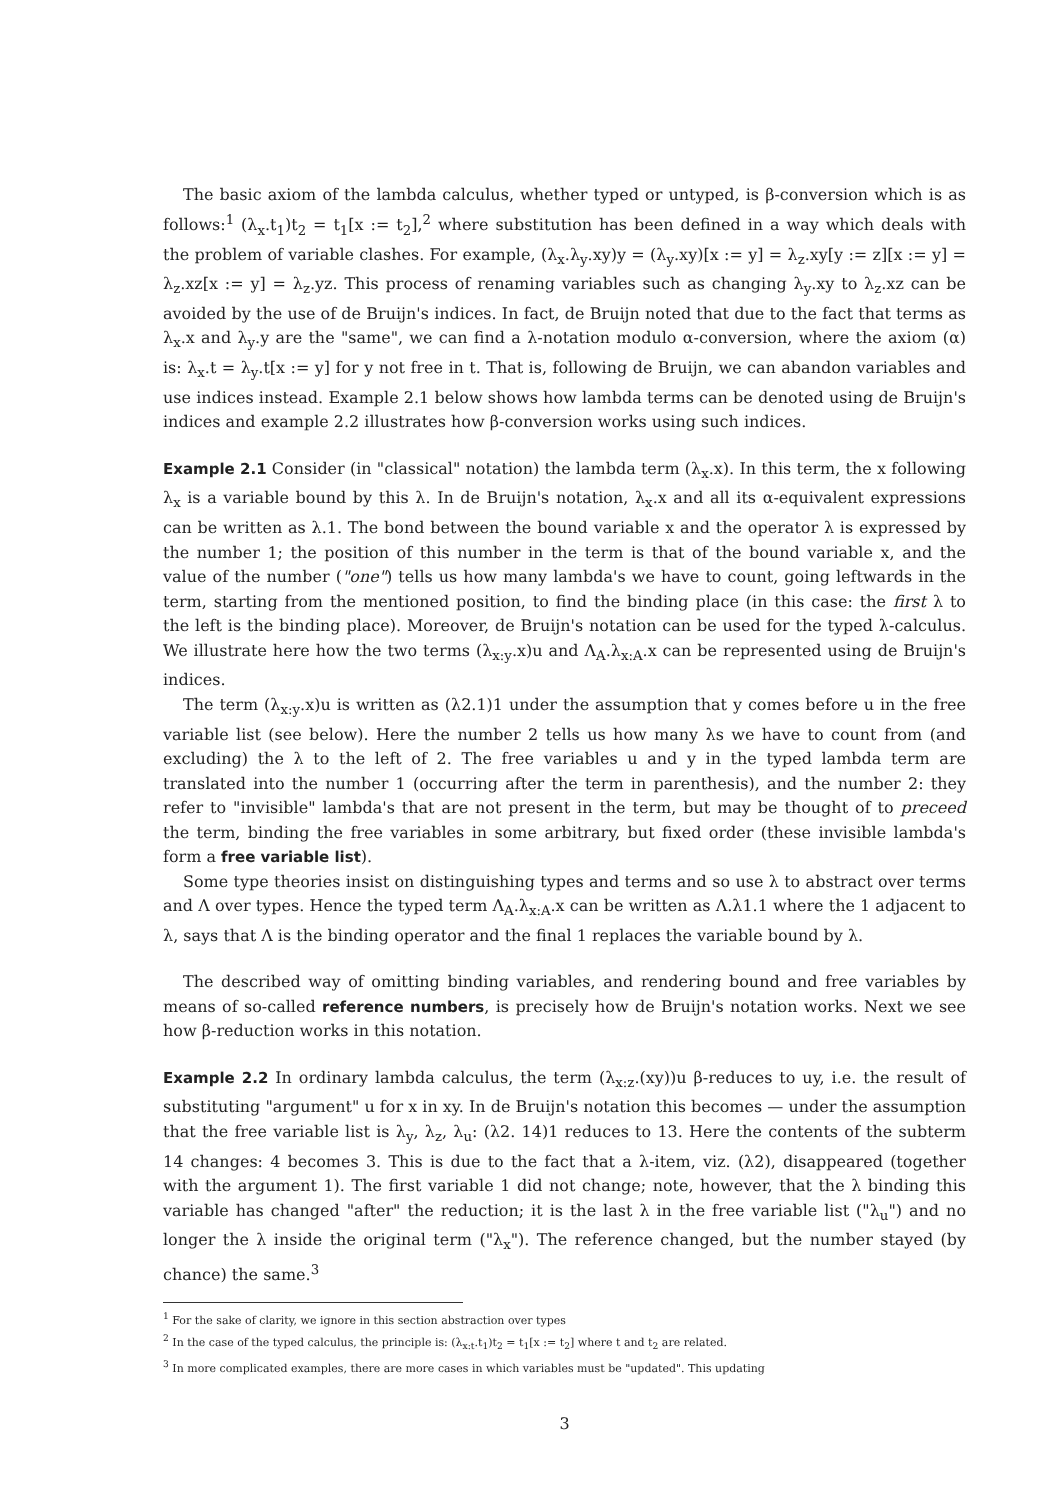The basic axiom of the lambda calculus, whether typed or untyped, is β-conversion which is as follows:<sup>1</sup> (λ<sub>x</sub>.t<sub>1</sub>)t<sub>2</sub> = t<sub>1</sub>[x := t<sub>2</sub>],<sup>2</sup> where substitution has been defined in a way which deals with the problem of variable clashes. For example, (λ<sub>x</sub>.λ<sub>y</sub>.xy)y = (λ<sub>y</sub>.xy)[x := y] = λ<sub>z</sub>.xy[y := z][x := y] = λ<sub>z</sub>.xz[x := y] = λ<sub>z</sub>.yz. This process of renaming variables such as changing λ<sub>y</sub>.xy to λ<sub>z</sub>.xz can be avoided by the use of de Bruijn's indices. In fact, de Bruijn noted that due to the fact that terms as λ<sub>x</sub>.x and λ<sub>y</sub>.y are the "same", we can find a λ-notation modulo α-conversion, where the axiom (α) is: λ<sub>x</sub>.t = λ<sub>y</sub>.t[x := y] for y not free in t. That is, following de Bruijn, we can abandon variables and use indices instead. Example 2.1 below shows how lambda terms can be denoted using de Bruijn's indices and example 2.2 illustrates how β-conversion works using such indices.
Example 2.1 Consider (in "classical" notation) the lambda term (λ<sub>x</sub>.x). In this term, the x following λ<sub>x</sub> is a variable bound by this λ. In de Bruijn's notation, λ<sub>x</sub>.x and all its α-equivalent expressions can be written as λ.1. The bond between the bound variable x and the operator λ is expressed by the number 1; the position of this number in the term is that of the bound variable x, and the value of the number ("one") tells us how many lambda's we have to count, going leftwards in the term, starting from the mentioned position, to find the binding place (in this case: the first λ to the left is the binding place). Moreover, de Bruijn's notation can be used for the typed λ-calculus. We illustrate here how the two terms (λ<sub>x:y</sub>.x)u and Λ<sub>A</sub>.λ<sub>x:A</sub>.x can be represented using de Bruijn's indices.
The term (λ<sub>x:y</sub>.x)u is written as (λ2.1)1 under the assumption that y comes before u in the free variable list (see below). Here the number 2 tells us how many λs we have to count from (and excluding) the λ to the left of 2. The free variables u and y in the typed lambda term are translated into the number 1 (occurring after the term in parenthesis), and the number 2: they refer to "invisible" lambda's that are not present in the term, but may be thought of to preceed the term, binding the free variables in some arbitrary, but fixed order (these invisible lambda's form a free variable list).
Some type theories insist on distinguishing types and terms and so use λ to abstract over terms and Λ over types. Hence the typed term Λ<sub>A</sub>.λ<sub>x:A</sub>.x can be written as Λ.λ1.1 where the 1 adjacent to λ, says that Λ is the binding operator and the final 1 replaces the variable bound by λ.
The described way of omitting binding variables, and rendering bound and free variables by means of so-called reference numbers, is precisely how de Bruijn's notation works. Next we see how β-reduction works in this notation.
Example 2.2 In ordinary lambda calculus, the term (λ<sub>x:z</sub>.(xy))u β-reduces to uy, i.e. the result of substituting "argument" u for x in xy. In de Bruijn's notation this becomes — under the assumption that the free variable list is λ<sub>y</sub>, λ<sub>z</sub>, λ<sub>u</sub>: (λ2. 14)1 reduces to 13. Here the contents of the subterm 14 changes: 4 becomes 3. This is due to the fact that a λ-item, viz. (λ2), disappeared (together with the argument 1). The first variable 1 did not change; note, however, that the λ binding this variable has changed "after" the reduction; it is the last λ in the free variable list ("λ<sub>u</sub>") and no longer the λ inside the original term ("λ<sub>x</sub>"). The reference changed, but the number stayed (by chance) the same.<sup>3</sup>
<sup>1</sup> For the sake of clarity, we ignore in this section abstraction over types
<sup>2</sup> In the case of the typed calculus, the principle is: (λ<sub>x:t</sub>.t<sub>1</sub>)t<sub>2</sub> = t<sub>1</sub>[x := t<sub>2</sub>] where t and t<sub>2</sub> are related.
<sup>3</sup> In more complicated examples, there are more cases in which variables must be "updated". This updating
3